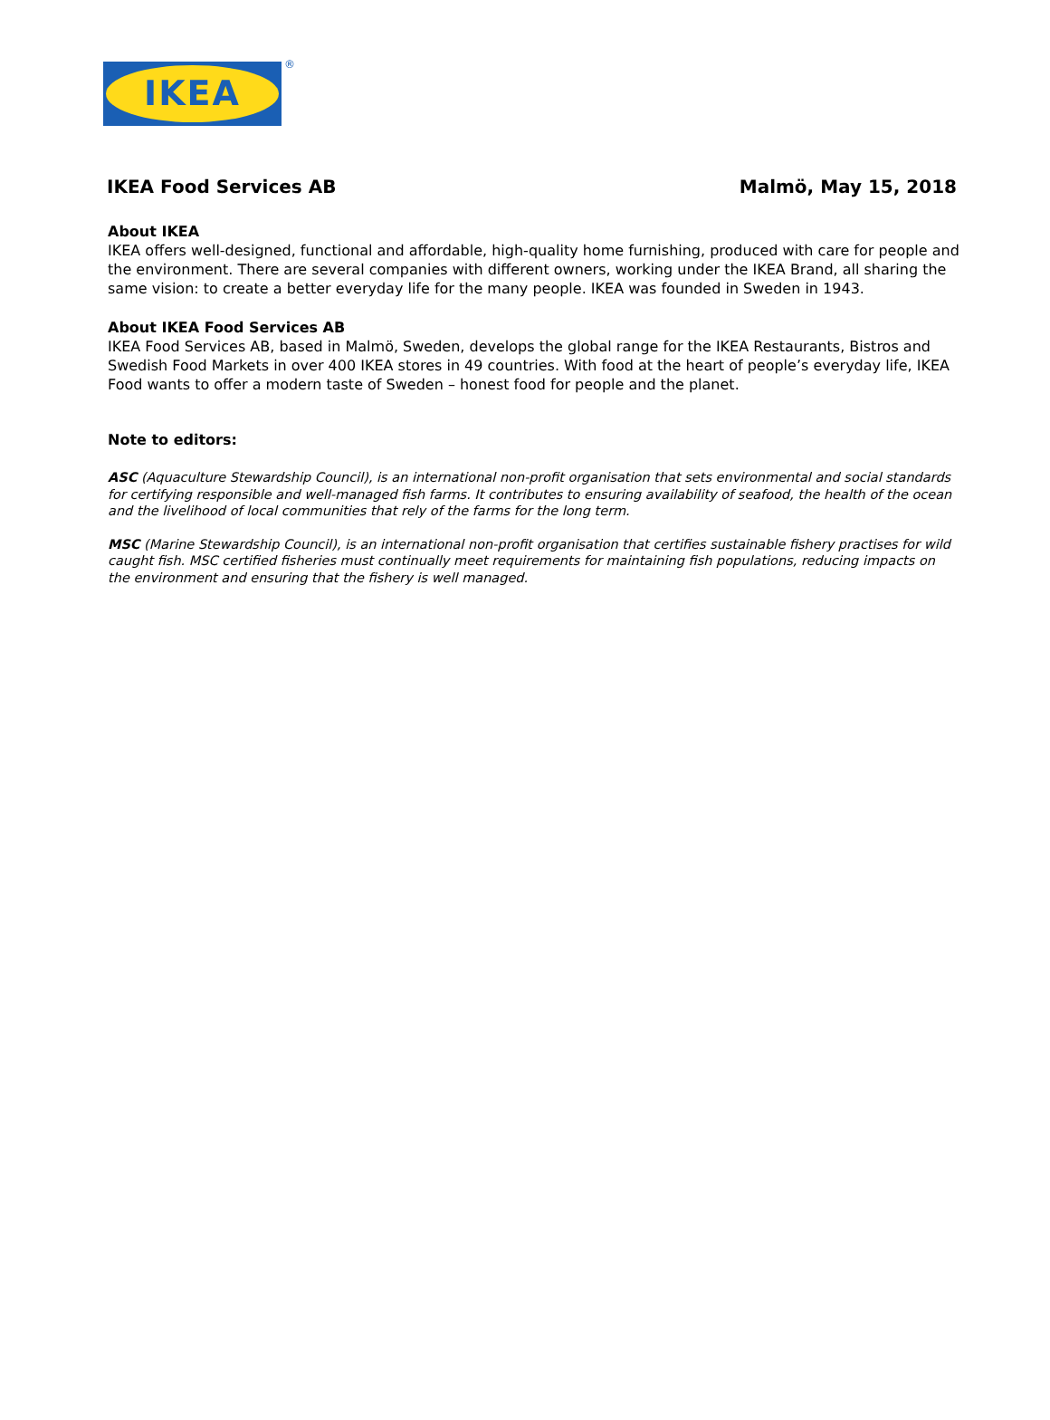IKEA
®
IKEA Food Services AB Malmö, May 15, 2018
About IKEA
IKEA offers well-designed, functional and affordable, high-quality home furnishing, produced with care for people and the environment. There are several companies with different owners, working under the IKEA Brand, all sharing the same vision: to create a better everyday life for the many people. IKEA was founded in Sweden in 1943.
About IKEA Food Services AB
IKEA Food Services AB, based in Malmö, Sweden, develops the global range for the IKEA Restaurants, Bistros and Swedish Food Markets in over 400 IKEA stores in 49 countries. With food at the heart of people’s everyday life, IKEA Food wants to offer a modern taste of Sweden – honest food for people and the planet.
Note to editors:
ASC (Aquaculture Stewardship Council), is an international non-profit organisation that sets environmental and social standards for certifying responsible and well-managed fish farms. It contributes to ensuring availability of seafood, the health of the ocean and the livelihood of local communities that rely of the farms for the long term.
MSC (Marine Stewardship Council), is an international non-profit organisation that certifies sustainable fishery practises for wild caught fish. MSC certified fisheries must continually meet requirements for maintaining fish populations, reducing impacts on the environment and ensuring that the fishery is well managed.